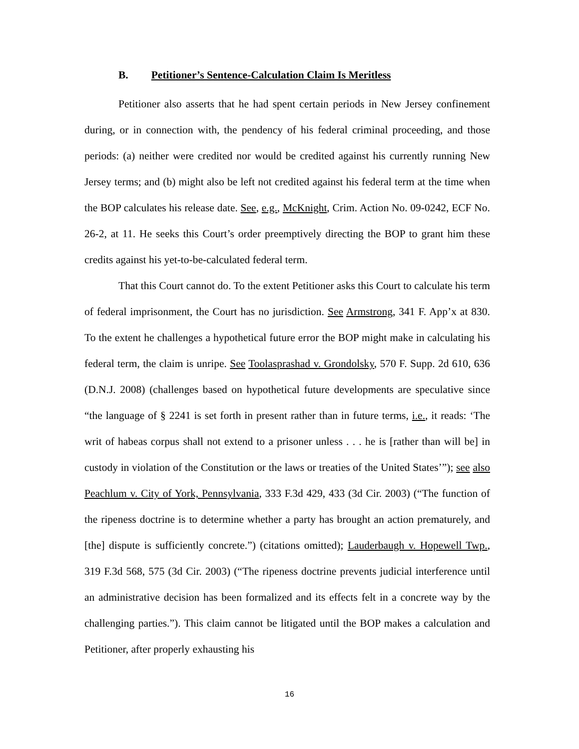B. Petitioner’s Sentence-Calculation Claim Is Meritless
Petitioner also asserts that he had spent certain periods in New Jersey confinement during, or in connection with, the pendency of his federal criminal proceeding, and those periods: (a) neither were credited nor would be credited against his currently running New Jersey terms; and (b) might also be left not credited against his federal term at the time when the BOP calculates his release date. See, e.g., McKnight, Crim. Action No. 09-0242, ECF No. 26-2, at 11. He seeks this Court’s order preemptively directing the BOP to grant him these credits against his yet-to-be-calculated federal term.
That this Court cannot do. To the extent Petitioner asks this Court to calculate his term of federal imprisonment, the Court has no jurisdiction. See Armstrong, 341 F. App’x at 830. To the extent he challenges a hypothetical future error the BOP might make in calculating his federal term, the claim is unripe. See Toolasprashad v. Grondolsky, 570 F. Supp. 2d 610, 636 (D.N.J. 2008) (challenges based on hypothetical future developments are speculative since “the language of § 2241 is set forth in present rather than in future terms, i.e., it reads: ‘The writ of habeas corpus shall not extend to a prisoner unless . . . he is [rather than will be] in custody in violation of the Constitution or the laws or treaties of the United States’”); see also Peachlum v. City of York, Pennsylvania, 333 F.3d 429, 433 (3d Cir. 2003) (“The function of the ripeness doctrine is to determine whether a party has brought an action prematurely, and [the] dispute is sufficiently concrete.”) (citations omitted); Lauderbaugh v. Hopewell Twp., 319 F.3d 568, 575 (3d Cir. 2003) (“The ripeness doctrine prevents judicial interference until an administrative decision has been formalized and its effects felt in a concrete way by the challenging parties.”). This claim cannot be litigated until the BOP makes a calculation and Petitioner, after properly exhausting his
16